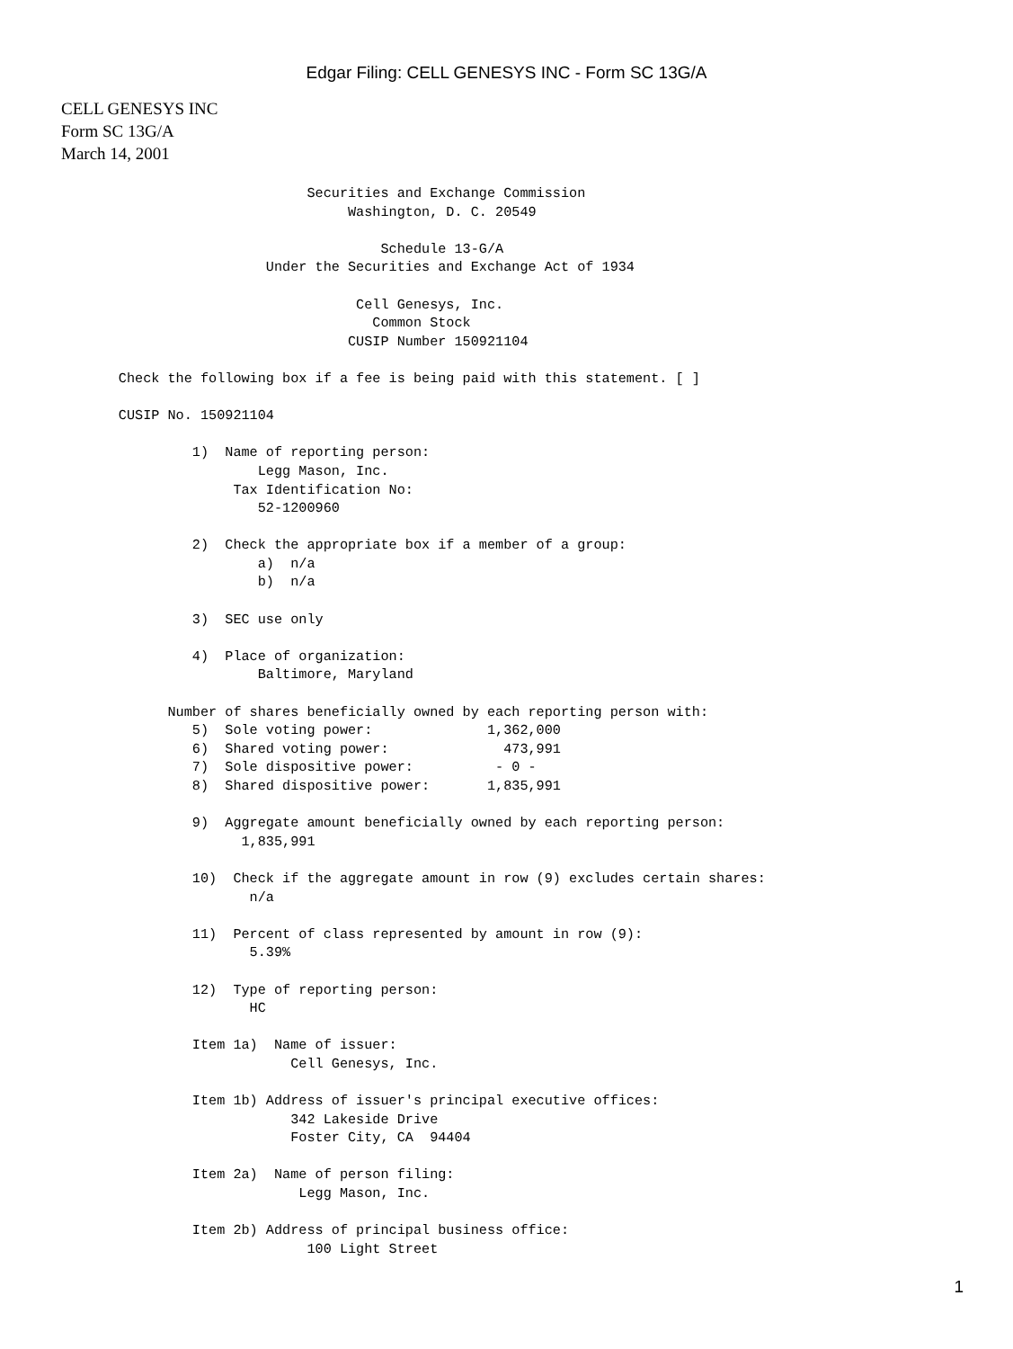Edgar Filing: CELL GENESYS INC - Form SC 13G/A
CELL GENESYS INC
Form SC 13G/A
March 14, 2001
                              Securities and Exchange Commission
                                   Washington, D. C. 20549

                                       Schedule 13-G/A
                         Under the Securities and Exchange Act of 1934

                                    Cell Genesys, Inc.
                                      Common Stock
                                   CUSIP Number 150921104

       Check the following box if a fee is being paid with this statement. [ ]

       CUSIP No. 150921104

                1)  Name of reporting person:
                        Legg Mason, Inc.
                     Tax Identification No:
                        52-1200960

                2)  Check the appropriate box if a member of a group:
                        a)  n/a
                        b)  n/a

                3)  SEC use only

                4)  Place of organization:
                        Baltimore, Maryland

             Number of shares beneficially owned by each reporting person with:
                5)  Sole voting power:              1,362,000
                6)  Shared voting power:              473,991
                7)  Sole dispositive power:          - 0 -
                8)  Shared dispositive power:       1,835,991

                9)  Aggregate amount beneficially owned by each reporting person:
                      1,835,991

                10)  Check if the aggregate amount in row (9) excludes certain shares:
                       n/a

                11)  Percent of class represented by amount in row (9):
                       5.39%

                12)  Type of reporting person:
                       HC

                Item 1a)  Name of issuer:
                            Cell Genesys, Inc.

                Item 1b) Address of issuer's principal executive offices:
                            342 Lakeside Drive
                            Foster City, CA  94404

                Item 2a)  Name of person filing:
                             Legg Mason, Inc.

                Item 2b) Address of principal business office:
                              100 Light Street
1